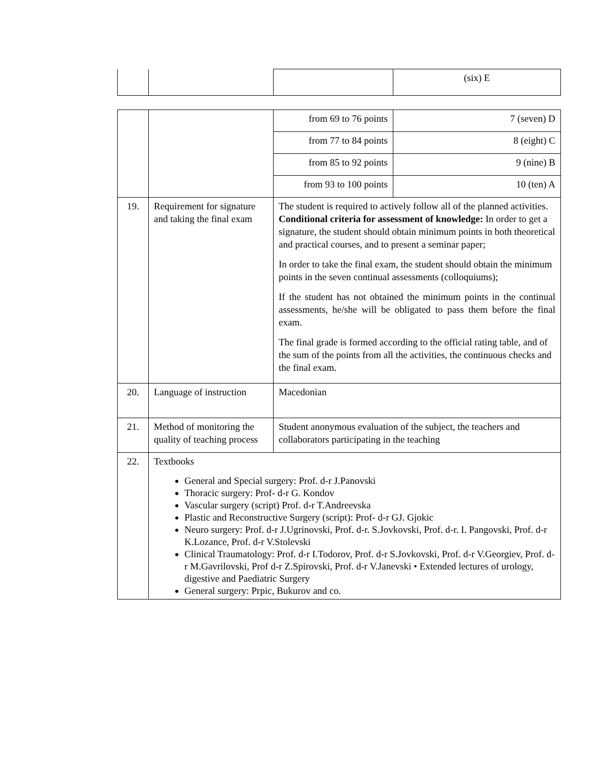| | | | (six) E |
| | | from 69 to 76 points | 7 (seven) D |
| | | from 77 to 84 points | 8 (eight) C |
| | | from 85 to 92 points | 9 (nine) B |
| | | from 93 to 100 points | 10 (ten) A |
| 19. | Requirement for signature and taking the final exam | The student is required to actively follow all of the planned activities. Conditional criteria for assessment of knowledge: In order to get a signature, the student should obtain minimum points in both theoretical and practical courses, and to present a seminar paper; In order to take the final exam, the student should obtain the minimum points in the seven continual assessments (colloquiums); If the student has not obtained the minimum points in the continual assessments, he/she will be obligated to pass them before the final exam. The final grade is formed according to the official rating table, and of the sum of the points from all the activities, the continuous checks and the final exam. | |
| 20. | Language of instruction | Macedonian | |
| 21. | Method of monitoring the quality of teaching process | Student anonymous evaluation of the subject, the teachers and collaborators participating in the teaching | |
| 22. | Textbooks General and Special surgery: Prof. d-r J.Panovski Thoracic surgery: Prof- d-r G. Kondov Vascular surgery (script) Prof. d-r T.Andreevska Plastic and Reconstructive Surgery (script): Prof- d-r GJ. Gjokic Neuro surgery: Prof. d-r J.Ugrinovski, Prof. d-r. S.Jovkovski, Prof. d-r. I. Pangovski, Prof. d-r K.Lozance, Prof. d-r V.Stolevski Clinical Traumatology: Prof. d-r I.Todorov, Prof. d-r S.Jovkovski, Prof. d-r V.Georgiev, Prof. d-r M.Gavrilovski, Prof d-r Z.Spirovski, Prof. d-r V.Janevski • Extended lectures of urology, digestive and Paediatric Surgery General surgery: Prpic, Bukurov and co. | | |